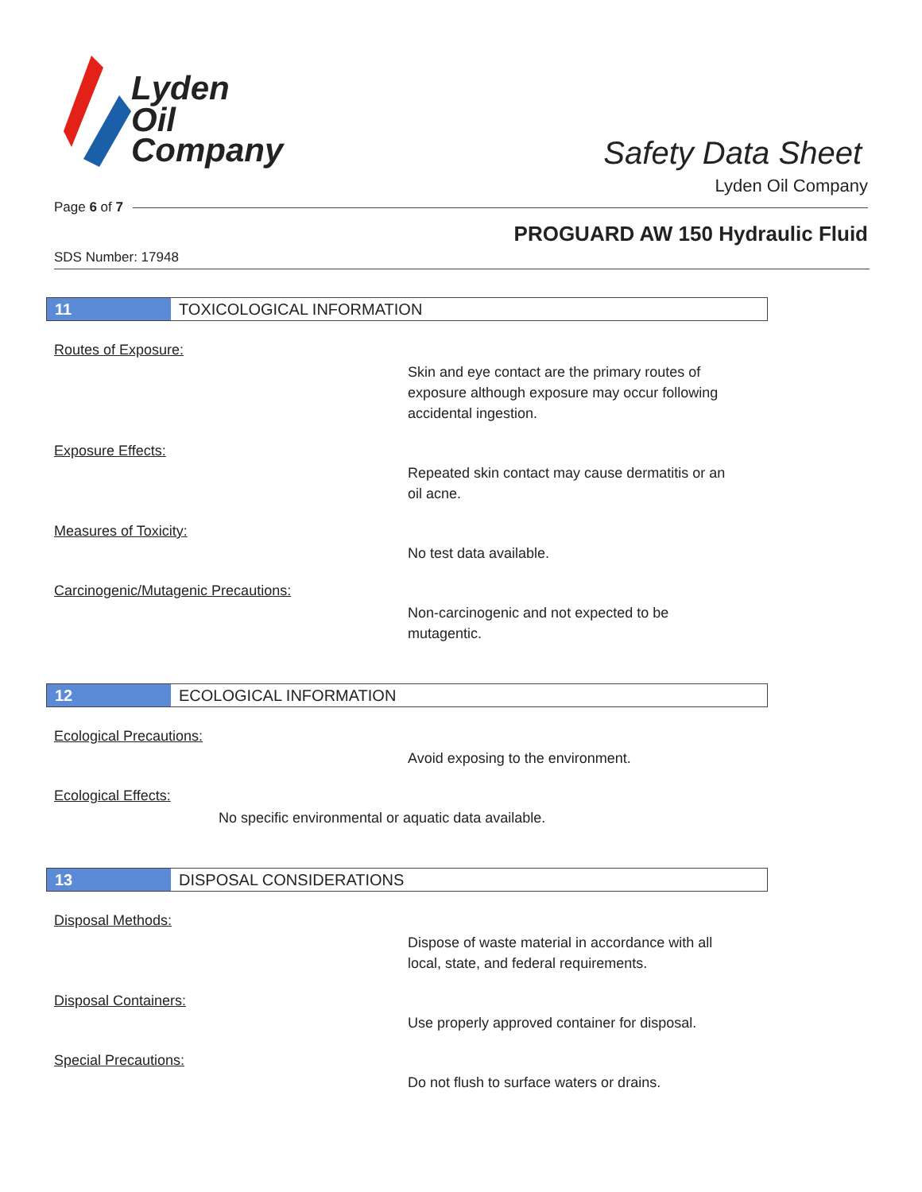Lyden
Oil
Company
Safety Data Sheet
Lyden Oil Company
Page 6 of 7
PROGUARD AW 150 Hydraulic Fluid
SDS Number: 17948
11 TOXICOLOGICAL INFORMATION
Routes of Exposure:
Skin and eye contact are the primary routes of
exposure although exposure may occur following
accidental ingestion.
Exposure Effects:
Repeated skin contact may cause dermatitis or an
oil acne.
Measures of Toxicity:
No test data available.
Carcinogenic/Mutagenic Precautions:
Non-carcinogenic and not expected to be
mutagentic.
12 ECOLOGICAL INFORMATION
Ecological Precautions:
Avoid exposing to the environment.
Ecological Effects:
No specific environmental or aquatic data available.
13 DISPOSAL CONSIDERATIONS
Disposal Methods:
Dispose of waste material in accordance with all
local, state, and federal requirements.
Disposal Containers:
Use properly approved container for disposal.
Special Precautions:
Do not flush to surface waters or drains.